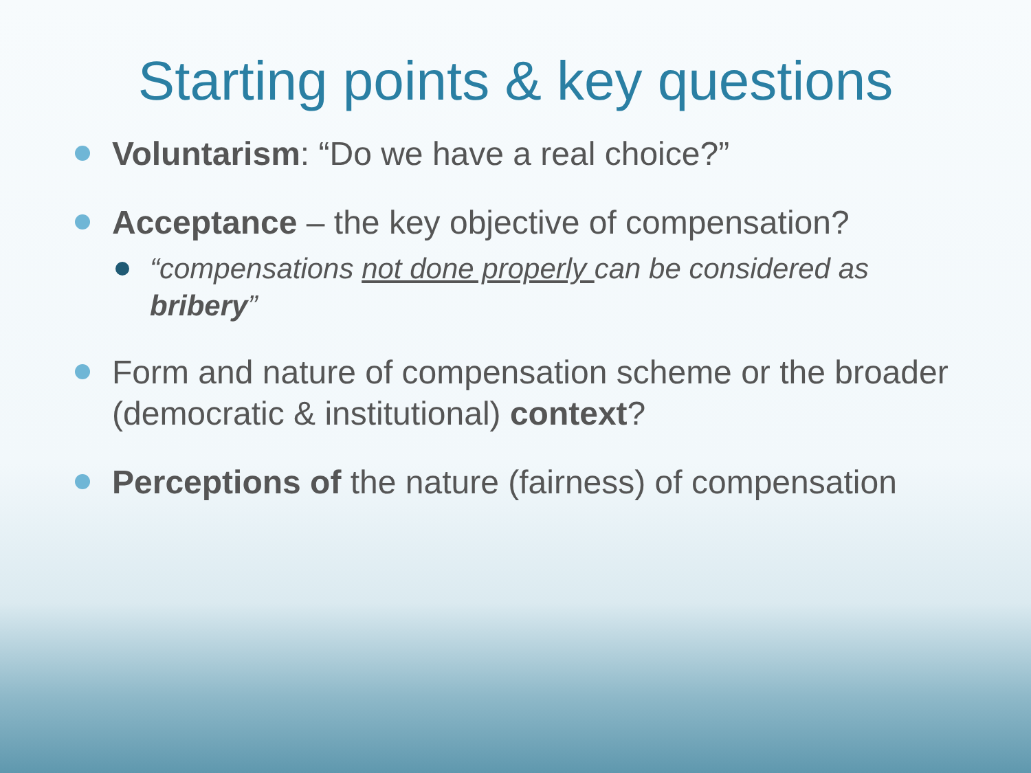Starting points & key questions
Voluntarism: “Do we have a real choice?”
Acceptance – the key objective of compensation?
“compensations not done properly can be considered as bribery”
Form and nature of compensation scheme or the broader (democratic & institutional) context?
Perceptions of the nature (fairness) of compensation